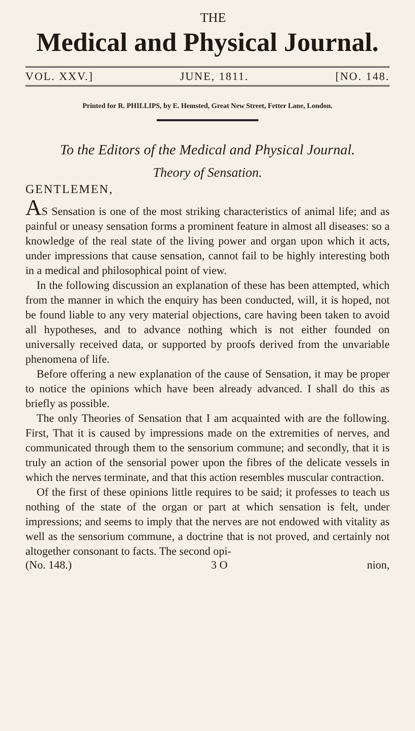THE
Medical and Physical Journal.
VOL. XXV.] JUNE, 1811. [NO. 148.
Printed for R. PHILLIPS, by E. Hemsted, Great New Street, Fetter Lane, London.
To the Editors of the Medical and Physical Journal.
Theory of Sensation.
GENTLEMEN,
AS Sensation is one of the most striking characteristics of animal life; and as painful or uneasy sensation forms a prominent feature in almost all diseases: so a knowledge of the real state of the living power and organ upon which it acts, under impressions that cause sensation, cannot fail to be highly interesting both in a medical and philosophical point of view.
In the following discussion an explanation of these has been attempted, which from the manner in which the enquiry has been conducted, will, it is hoped, not be found liable to any very material objections, care having been taken to avoid all hypotheses, and to advance nothing which is not either founded on universally received data, or supported by proofs derived from the unvariable phenomena of life.
Before offering a new explanation of the cause of Sensation, it may be proper to notice the opinions which have been already advanced. I shall do this as briefly as possible.
The only Theories of Sensation that I am acquainted with are the following. First, That it is caused by impressions made on the extremities of nerves, and communicated through them to the sensorium commune; and secondly, that it is truly an action of the sensorial power upon the fibres of the delicate vessels in which the nerves terminate, and that this action resembles muscular contraction.
Of the first of these opinions little requires to be said; it professes to teach us nothing of the state of the organ or part at which sensation is felt, under impressions; and seems to imply that the nerves are not endowed with vitality as well as the sensorium commune, a doctrine that is not proved, and certainly not altogether consonant to facts. The second opi-
(No. 148.) 3 O nion,